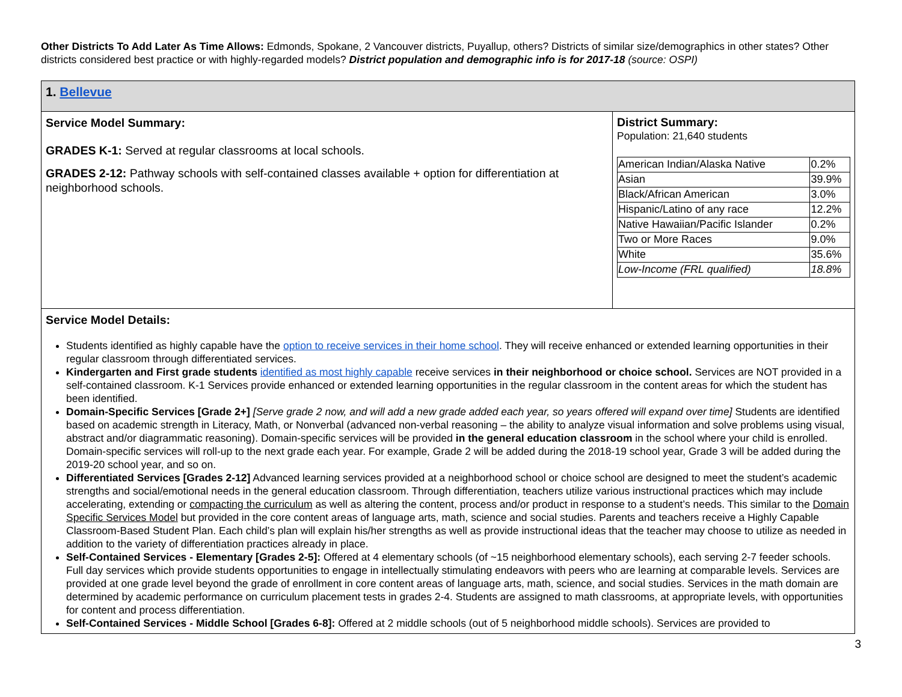Other Districts To Add Later As Time Allows: Edmonds, Spokane, 2 Vancouver districts, Puyallup, others? Districts of similar size/demographics in other states? Other districts considered best practice or with highly-regarded models? District population and demographic info is for 2017-18 (source: OSPI)
| 1. Bellevue | |
| Service Model Summary: GRADES K-1: Served at regular classrooms at local schools. GRADES 2-12: Pathway schools with self-contained classes available + option for differentiation at neighborhood schools. | District Summary: Population: 21,640 students / American Indian/Alaska Native / 0.2% / / Asian / 39.9% / / Black/African American / 3.0% / / Hispanic/Latino of any race / 12.2% / / Native Hawaiian/Pacific Islander / 0.2% / / Two or More Races / 9.0% / / White / 35.6% / / Low-Income (FRL qualified) / 18.8% / |
| Service Model Details: Students identified as highly capable have the option to receive services in their home school . They will receive enhanced or extended learning opportunities in their regular classroom through differentiated services. Kindergarten and First grade students identified as most highly capable receive services in their neighborhood or choice school. Services are NOT provided in a self-contained classroom. K-1 Services provide enhanced or extended learning opportunities in the regular classroom in the content areas for which the student has been identified. Domain-Specific Services [Grade 2+] [Serve grade 2 now, and will add a new grade added each year, so years offered will expand over time] Students are identified based on academic strength in Literacy, Math, or Nonverbal (advanced non-verbal reasoning – the ability to analyze visual information and solve problems using visual, abstract and/or diagrammatic reasoning). Domain-specific services will be provided in the general education classroom in the school where your child is enrolled. Domain-specific services will roll-up to the next grade each year. For example, Grade 2 will be added during the 2018-19 school year, Grade 3 will be added during the 2019-20 school year, and so on. Differentiated Services [Grades 2-12] Advanced learning services provided at a neighborhood school or choice school are designed to meet the student’s academic strengths and social/emotional needs in the general education classroom. Through differentiation, teachers utilize various instructional practices which may include accelerating, extending or compacting the curriculum as well as altering the content, process and/or product in response to a student’s needs. This similar to the Domain Specific Services Model but provided in the core content areas of language arts, math, science and social studies. Parents and teachers receive a Highly Capable Classroom-Based Student Plan. Each child’s plan will explain his/her strengths as well as provide instructional ideas that the teacher may choose to utilize as needed in addition to the variety of differentiation practices already in place. Self-Contained Services - Elementary [Grades 2-5]: Offered at 4 elementary schools (of ~15 neighborhood elementary schools), each serving 2-7 feeder schools. Full day services which provide students opportunities to engage in intellectually stimulating endeavors with peers who are learning at comparable levels. Services are provided at one grade level beyond the grade of enrollment in core content areas of language arts, math, science, and social studies. Services in the math domain are determined by academic performance on curriculum placement tests in grades 2-4. Students are assigned to math classrooms, at appropriate levels, with opportunities for content and process differentiation. Self-Contained Services - Middle School [Grades 6-8]: Offered at 2 middle schools (out of 5 neighborhood middle schools). Services are provided to | |
3